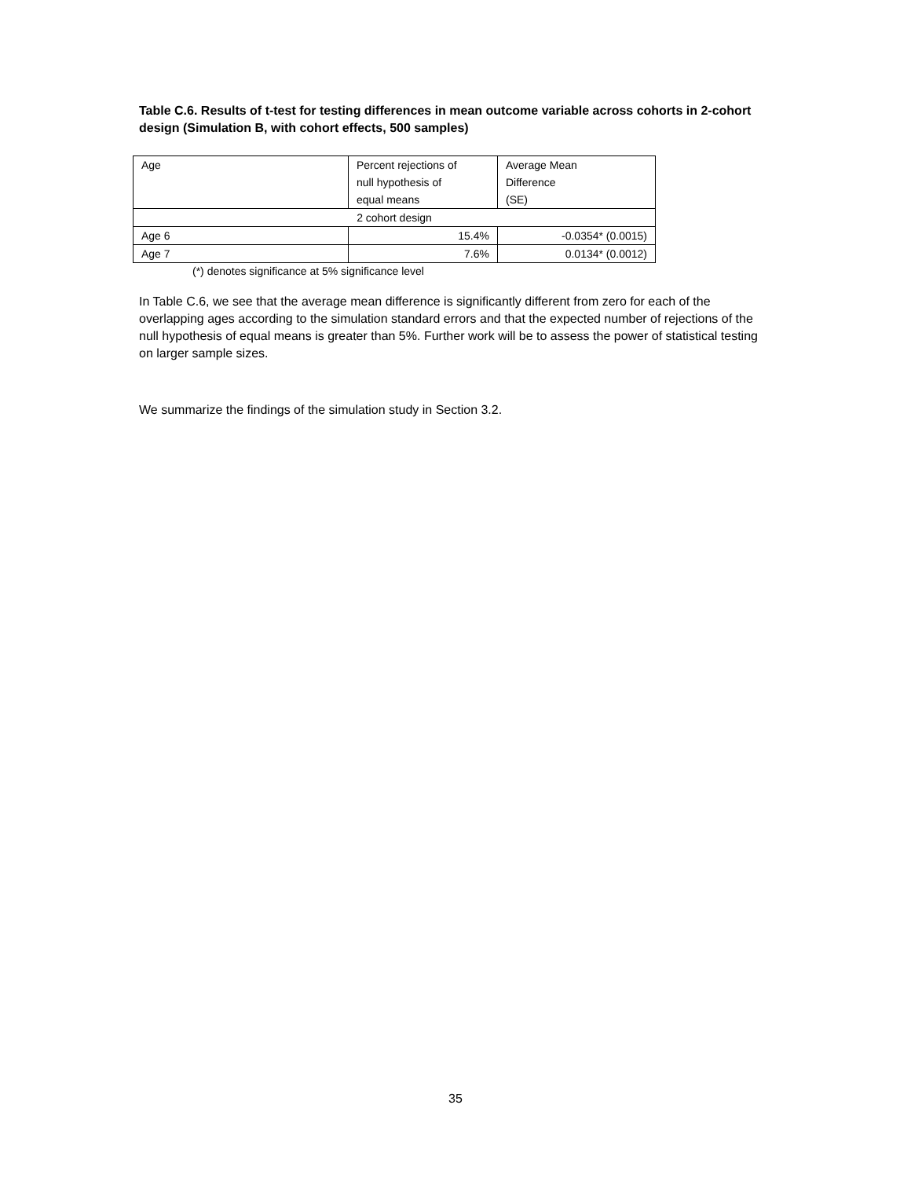Table C.6. Results of t-test for testing differences in mean outcome variable across cohorts in 2-cohort design (Simulation B, with cohort effects, 500 samples)
| Age | Percent rejections of null hypothesis of equal means | Average Mean Difference (SE) |
| --- | --- | --- |
| 2 cohort design | | |
| Age 6 | 15.4% | -0.0354* (0.0015) |
| Age 7 | 7.6% | 0.0134* (0.0012) |
(*) denotes significance at 5% significance level
In Table C.6, we see that the average mean difference is significantly different from zero for each of the overlapping ages according to the simulation standard errors and that the expected number of rejections of the null hypothesis of equal means is greater than 5%. Further work will be to assess the power of statistical testing on larger sample sizes.
We summarize the findings of the simulation study in Section 3.2.
35